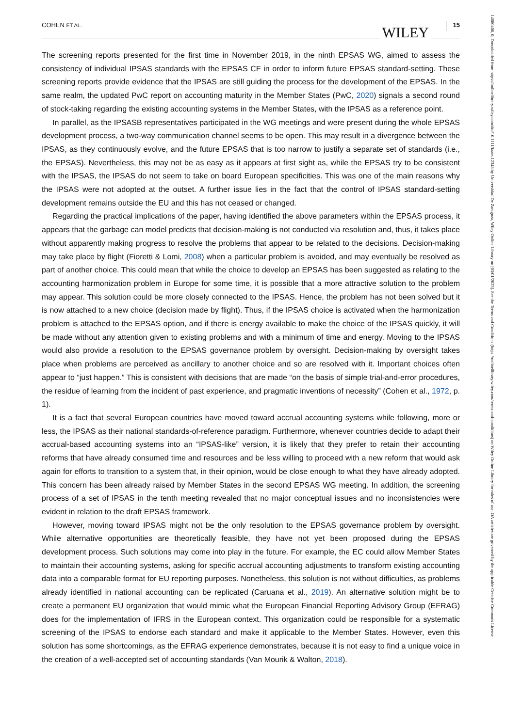COHEN ET AL. WILEY 15
The screening reports presented for the first time in November 2019, in the ninth EPSAS WG, aimed to assess the consistency of individual IPSAS standards with the EPSAS CF in order to inform future EPSAS standard-setting. These screening reports provide evidence that the IPSAS are still guiding the process for the development of the EPSAS. In the same realm, the updated PwC report on accounting maturity in the Member States (PwC, 2020) signals a second round of stock-taking regarding the existing accounting systems in the Member States, with the IPSAS as a reference point.
In parallel, as the IPSASB representatives participated in the WG meetings and were present during the whole EPSAS development process, a two-way communication channel seems to be open. This may result in a divergence between the IPSAS, as they continuously evolve, and the future EPSAS that is too narrow to justify a separate set of standards (i.e., the EPSAS). Nevertheless, this may not be as easy as it appears at first sight as, while the EPSAS try to be consistent with the IPSAS, the IPSAS do not seem to take on board European specificities. This was one of the main reasons why the IPSAS were not adopted at the outset. A further issue lies in the fact that the control of IPSAS standard-setting development remains outside the EU and this has not ceased or changed.
Regarding the practical implications of the paper, having identified the above parameters within the EPSAS process, it appears that the garbage can model predicts that decision-making is not conducted via resolution and, thus, it takes place without apparently making progress to resolve the problems that appear to be related to the decisions. Decision-making may take place by flight (Fioretti & Lomi, 2008) when a particular problem is avoided, and may eventually be resolved as part of another choice. This could mean that while the choice to develop an EPSAS has been suggested as relating to the accounting harmonization problem in Europe for some time, it is possible that a more attractive solution to the problem may appear. This solution could be more closely connected to the IPSAS. Hence, the problem has not been solved but it is now attached to a new choice (decision made by flight). Thus, if the IPSAS choice is activated when the harmonization problem is attached to the EPSAS option, and if there is energy available to make the choice of the IPSAS quickly, it will be made without any attention given to existing problems and with a minimum of time and energy. Moving to the IPSAS would also provide a resolution to the EPSAS governance problem by oversight. Decision-making by oversight takes place when problems are perceived as ancillary to another choice and so are resolved with it. Important choices often appear to “just happen.” This is consistent with decisions that are made “on the basis of simple trial-and-error procedures, the residue of learning from the incident of past experience, and pragmatic inventions of necessity” (Cohen et al., 1972, p. 1).
It is a fact that several European countries have moved toward accrual accounting systems while following, more or less, the IPSAS as their national standards-of-reference paradigm. Furthermore, whenever countries decide to adapt their accrual-based accounting systems into an “IPSAS-like” version, it is likely that they prefer to retain their accounting reforms that have already consumed time and resources and be less willing to proceed with a new reform that would ask again for efforts to transition to a system that, in their opinion, would be close enough to what they have already adopted. This concern has been already raised by Member States in the second EPSAS WG meeting. In addition, the screening process of a set of IPSAS in the tenth meeting revealed that no major conceptual issues and no inconsistencies were evident in relation to the draft EPSAS framework.
However, moving toward IPSAS might not be the only resolution to the EPSAS governance problem by oversight. While alternative opportunities are theoretically feasible, they have not yet been proposed during the EPSAS development process. Such solutions may come into play in the future. For example, the EC could allow Member States to maintain their accounting systems, asking for specific accrual accounting adjustments to transform existing accounting data into a comparable format for EU reporting purposes. Nonetheless, this solution is not without difficulties, as problems already identified in national accounting can be replicated (Caruana et al., 2019). An alternative solution might be to create a permanent EU organization that would mimic what the European Financial Reporting Advisory Group (EFRAG) does for the implementation of IFRS in the European context. This organization could be responsible for a systematic screening of the IPSAS to endorse each standard and make it applicable to the Member States. However, even this solution has some shortcomings, as the EFRAG experience demonstrates, because it is not easy to find a unique voice in the creation of a well-accepted set of accounting standards (Van Mourik & Walton, 2018).
14680408, 0, Downloaded from https://onlinelibrary.wiley.com/doi/10.1111/faam.12348 by Universidad De Zaragoza, Wiley Online Library on [03/01/2023]. See the Terms and Conditions (https://onlinelibrary.wiley.com/terms-and-conditions) on Wiley Online Library for rules of use; OA articles are governed by the applicable Creative Commons License